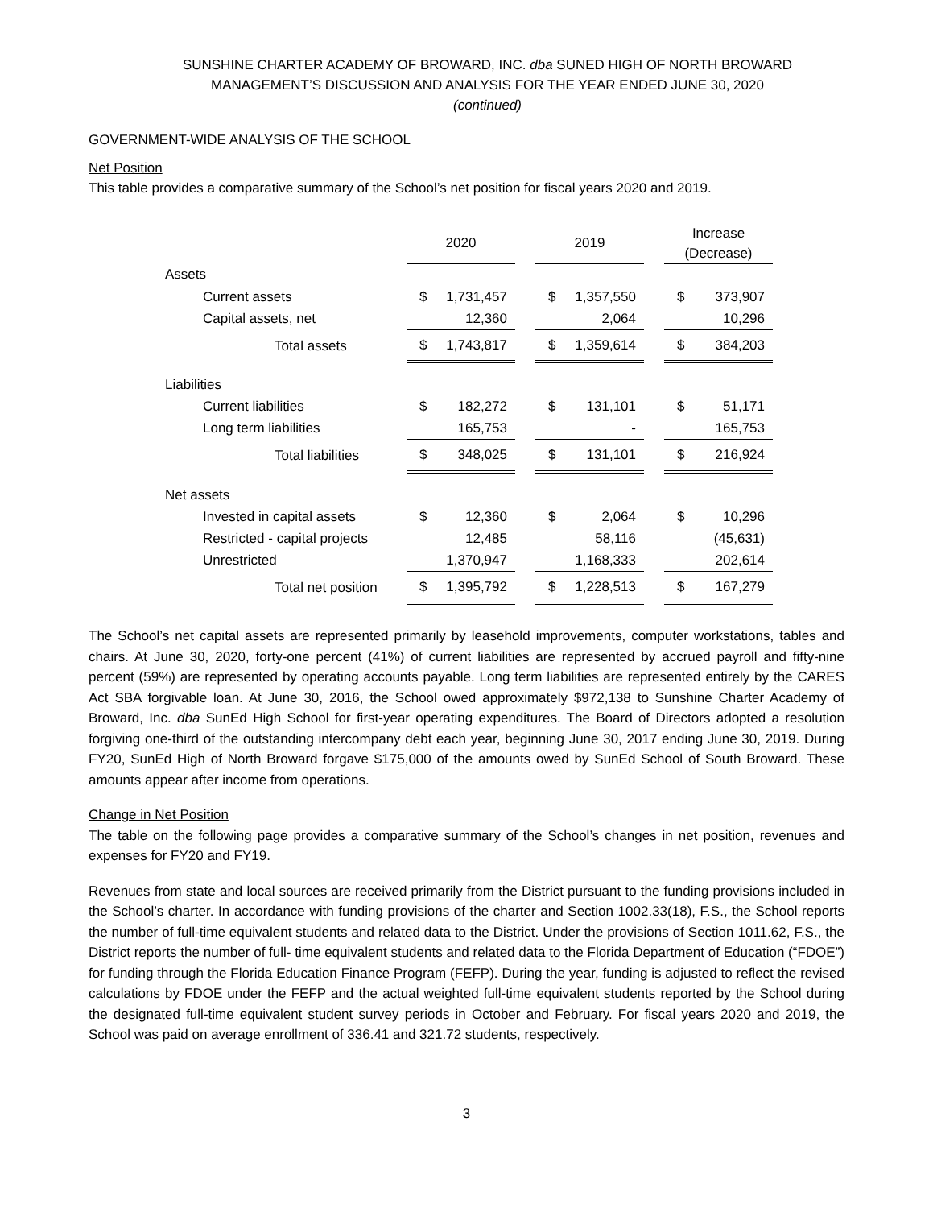SUNSHINE CHARTER ACADEMY OF BROWARD, INC. dba SUNED HIGH OF NORTH BROWARD
MANAGEMENT’S DISCUSSION AND ANALYSIS FOR THE YEAR ENDED JUNE 30, 2020
(continued)
GOVERNMENT-WIDE ANALYSIS OF THE SCHOOL
Net Position
This table provides a comparative summary of the School’s net position for fiscal years 2020 and 2019.
| | 2020 | | 2019 | | Increase (Decrease) |
| Assets | | | | | |
| Current assets | $ 1,731,457 | | $ 1,357,550 | | $ 373,907 |
| Capital assets, net | 12,360 | | 2,064 | | 10,296 |
| Total assets | $ 1,743,817 | | $ 1,359,614 | | $ 384,203 |
| Liabilities | | | | | |
| Current liabilities | $ 182,272 | | $ 131,101 | | $ 51,171 |
| Long term liabilities | 165,753 | | - | | 165,753 |
| Total liabilities | $ 348,025 | | $ 131,101 | | $ 216,924 |
| Net assets | | | | | |
| Invested in capital assets | $ 12,360 | | $ 2,064 | | $ 10,296 |
| Restricted - capital projects | 12,485 | | 58,116 | | (45,631) |
| Unrestricted | 1,370,947 | | 1,168,333 | | 202,614 |
| Total net position | $ 1,395,792 | | $ 1,228,513 | | $ 167,279 |
The School’s net capital assets are represented primarily by leasehold improvements, computer workstations, tables and chairs. At June 30, 2020, forty-one percent (41%) of current liabilities are represented by accrued payroll and fifty-nine percent (59%) are represented by operating accounts payable. Long term liabilities are represented entirely by the CARES Act SBA forgivable loan. At June 30, 2016, the School owed approximately $972,138 to Sunshine Charter Academy of Broward, Inc. dba SunEd High School for first-year operating expenditures. The Board of Directors adopted a resolution forgiving one-third of the outstanding intercompany debt each year, beginning June 30, 2017 ending June 30, 2019. During FY20, SunEd High of North Broward forgave $175,000 of the amounts owed by SunEd School of South Broward. These amounts appear after income from operations.
Change in Net Position
The table on the following page provides a comparative summary of the School’s changes in net position, revenues and expenses for FY20 and FY19.
Revenues from state and local sources are received primarily from the District pursuant to the funding provisions included in the School’s charter. In accordance with funding provisions of the charter and Section 1002.33(18), F.S., the School reports the number of full-time equivalent students and related data to the District. Under the provisions of Section 1011.62, F.S., the District reports the number of full- time equivalent students and related data to the Florida Department of Education (“FDOE”) for funding through the Florida Education Finance Program (FEFP). During the year, funding is adjusted to reflect the revised calculations by FDOE under the FEFP and the actual weighted full-time equivalent students reported by the School during the designated full-time equivalent student survey periods in October and February. For fiscal years 2020 and 2019, the School was paid on average enrollment of 336.41 and 321.72 students, respectively.
3